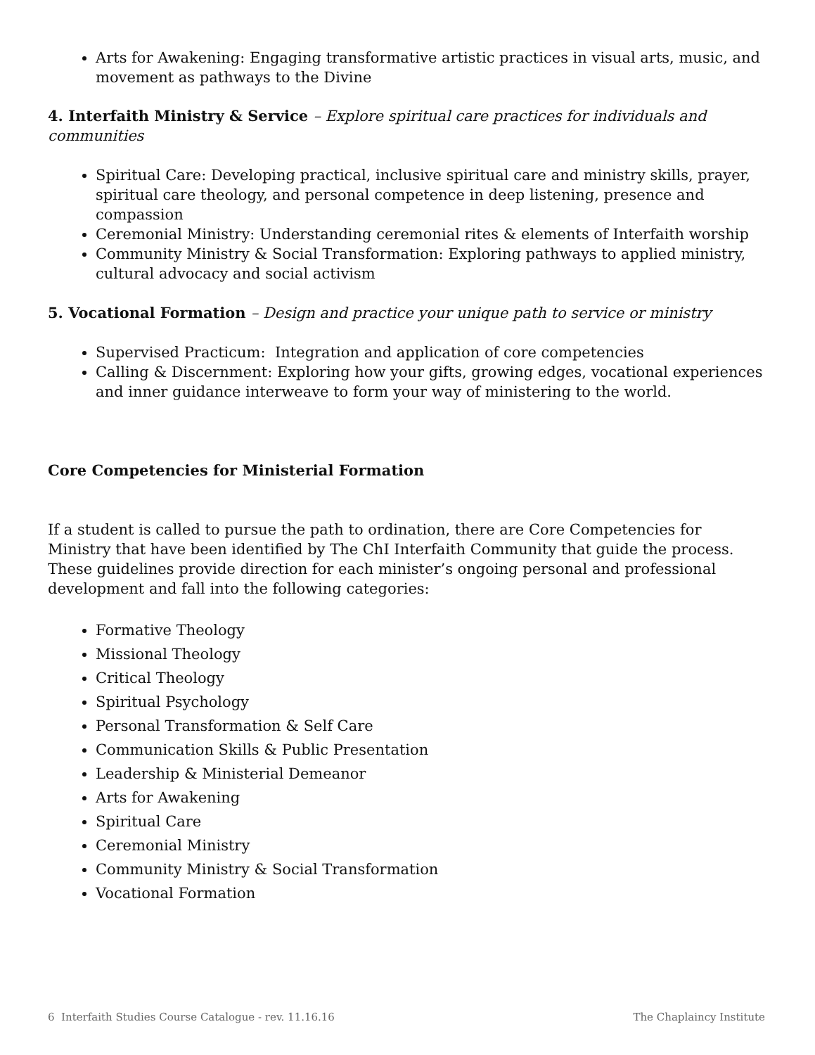Arts for Awakening: Engaging transformative artistic practices in visual arts, music, and movement as pathways to the Divine
4. Interfaith Ministry & Service – Explore spiritual care practices for individuals and communities
Spiritual Care: Developing practical, inclusive spiritual care and ministry skills, prayer, spiritual care theology, and personal competence in deep listening, presence and compassion
Ceremonial Ministry: Understanding ceremonial rites & elements of Interfaith worship
Community Ministry & Social Transformation: Exploring pathways to applied ministry, cultural advocacy and social activism
5. Vocational Formation – Design and practice your unique path to service or ministry
Supervised Practicum: Integration and application of core competencies
Calling & Discernment: Exploring how your gifts, growing edges, vocational experiences and inner guidance interweave to form your way of ministering to the world.
Core Competencies for Ministerial Formation
If a student is called to pursue the path to ordination, there are Core Competencies for Ministry that have been identified by The ChI Interfaith Community that guide the process. These guidelines provide direction for each minister’s ongoing personal and professional development and fall into the following categories:
Formative Theology
Missional Theology
Critical Theology
Spiritual Psychology
Personal Transformation & Self Care
Communication Skills & Public Presentation
Leadership & Ministerial Demeanor
Arts for Awakening
Spiritual Care
Ceremonial Ministry
Community Ministry & Social Transformation
Vocational Formation
6 Interfaith Studies Course Catalogue - rev. 11.16.16 The Chaplaincy Institute